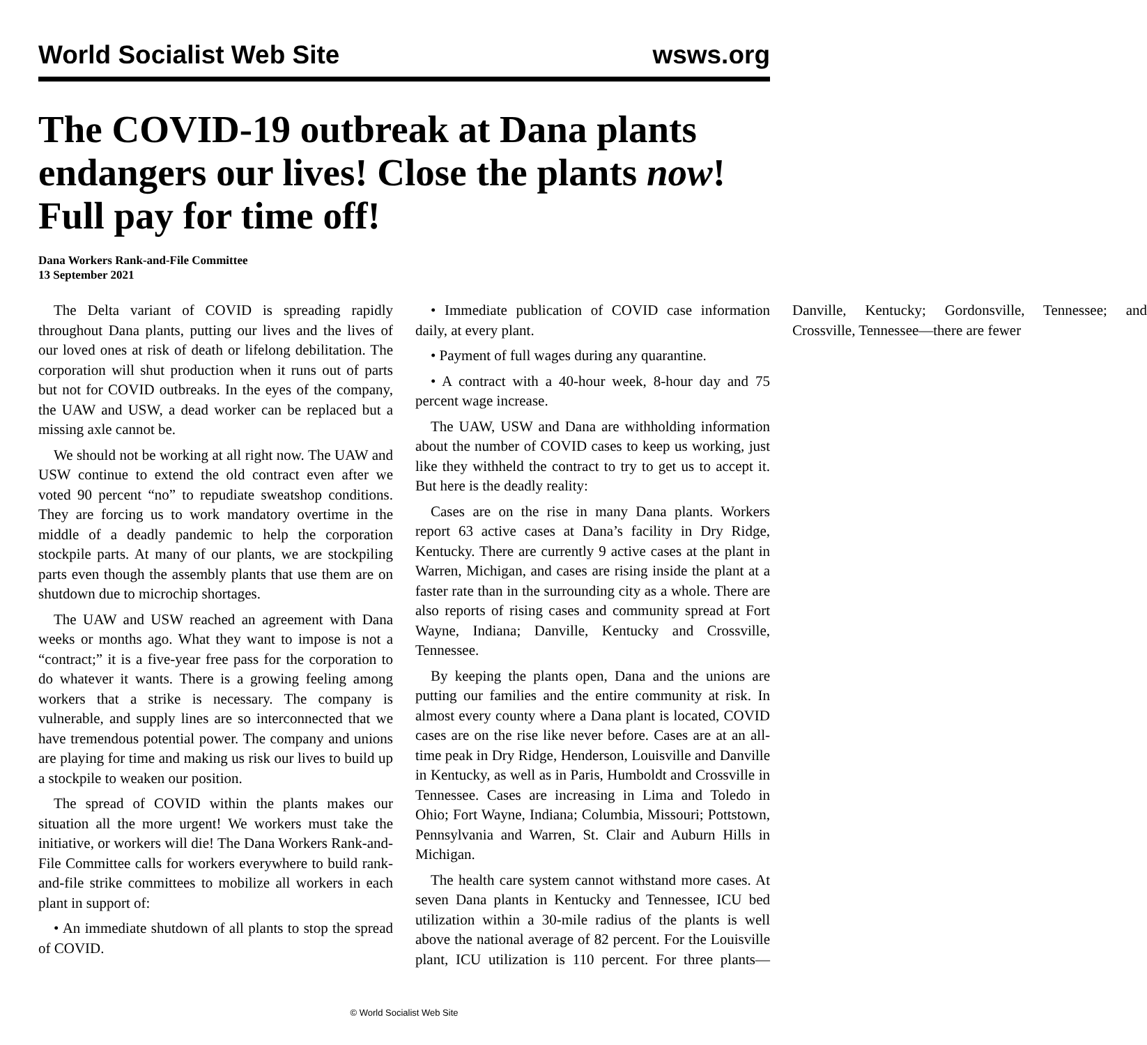World Socialist Web Site wsws.org
The COVID-19 outbreak at Dana plants endangers our lives! Close the plants now! Full pay for time off!
Dana Workers Rank-and-File Committee
13 September 2021
The Delta variant of COVID is spreading rapidly throughout Dana plants, putting our lives and the lives of our loved ones at risk of death or lifelong debilitation. The corporation will shut production when it runs out of parts but not for COVID outbreaks. In the eyes of the company, the UAW and USW, a dead worker can be replaced but a missing axle cannot be.
We should not be working at all right now. The UAW and USW continue to extend the old contract even after we voted 90 percent “no” to repudiate sweatshop conditions. They are forcing us to work mandatory overtime in the middle of a deadly pandemic to help the corporation stockpile parts. At many of our plants, we are stockpiling parts even though the assembly plants that use them are on shutdown due to microchip shortages.
The UAW and USW reached an agreement with Dana weeks or months ago. What they want to impose is not a “contract;” it is a five-year free pass for the corporation to do whatever it wants. There is a growing feeling among workers that a strike is necessary. The company is vulnerable, and supply lines are so interconnected that we have tremendous potential power. The company and unions are playing for time and making us risk our lives to build up a stockpile to weaken our position.
The spread of COVID within the plants makes our situation all the more urgent! We workers must take the initiative, or workers will die! The Dana Workers Rank-and-File Committee calls for workers everywhere to build rank-and-file strike committees to mobilize all workers in each plant in support of:
• An immediate shutdown of all plants to stop the spread of COVID.
• Immediate publication of COVID case information daily, at every plant.
• Payment of full wages during any quarantine.
• A contract with a 40-hour week, 8-hour day and 75 percent wage increase.
The UAW, USW and Dana are withholding information about the number of COVID cases to keep us working, just like they withheld the contract to try to get us to accept it. But here is the deadly reality:
Cases are on the rise in many Dana plants. Workers report 63 active cases at Dana’s facility in Dry Ridge, Kentucky. There are currently 9 active cases at the plant in Warren, Michigan, and cases are rising inside the plant at a faster rate than in the surrounding city as a whole. There are also reports of rising cases and community spread at Fort Wayne, Indiana; Danville, Kentucky and Crossville, Tennessee.
By keeping the plants open, Dana and the unions are putting our families and the entire community at risk. In almost every county where a Dana plant is located, COVID cases are on the rise like never before. Cases are at an all-time peak in Dry Ridge, Henderson, Louisville and Danville in Kentucky, as well as in Paris, Humboldt and Crossville in Tennessee. Cases are increasing in Lima and Toledo in Ohio; Fort Wayne, Indiana; Columbia, Missouri; Pottstown, Pennsylvania and Warren, St. Clair and Auburn Hills in Michigan.
The health care system cannot withstand more cases. At seven Dana plants in Kentucky and Tennessee, ICU bed utilization within a 30-mile radius of the plants is well above the national average of 82 percent. For the Louisville plant, ICU utilization is 110 percent. For three plants—Danville, Kentucky; Gordonsville, Tennessee; and Crossville, Tennessee—there are fewer
© World Socialist Web Site